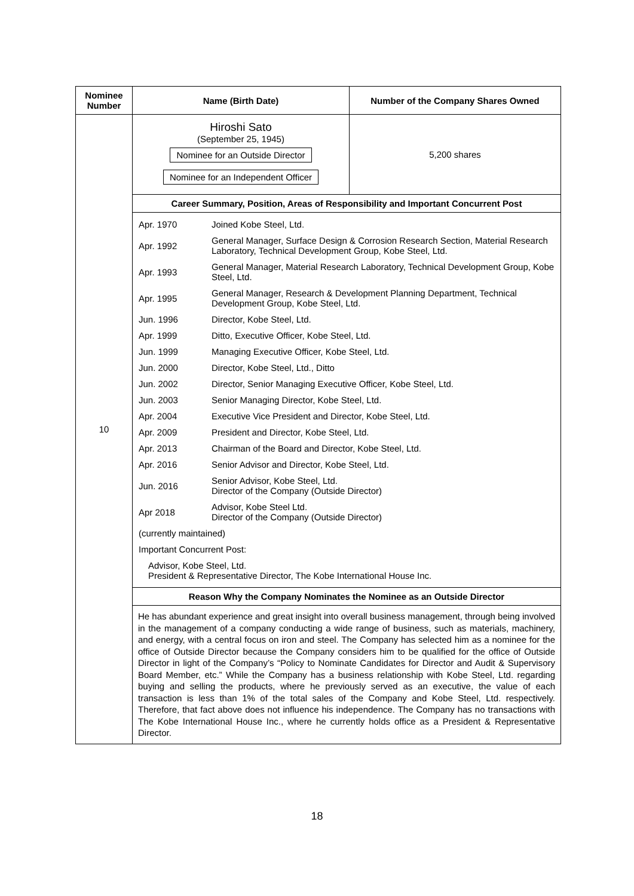| Nominee Number | Name (Birth Date) | Number of the Company Shares Owned |
| --- | --- | --- |
| 10 | Hiroshi Sato (September 25, 1945) Nominee for an Outside Director Nominee for an Independent Officer | 5,200 shares |
| | Career Summary, Position, Areas of Responsibility and Important Concurrent Post | |
| | / Apr. 1970 / Joined Kobe Steel, Ltd. / / Apr. 1992 / General Manager, Surface Design & Corrosion Research Section, Material Research Laboratory, Technical Development Group, Kobe Steel, Ltd. / / Apr. 1993 / General Manager, Material Research Laboratory, Technical Development Group, Kobe Steel, Ltd. / / Apr. 1995 / General Manager, Research & Development Planning Department, Technical Development Group, Kobe Steel, Ltd. / / Jun. 1996 / Director, Kobe Steel, Ltd. / / Apr. 1999 / Ditto, Executive Officer, Kobe Steel, Ltd. / / Jun. 1999 / Managing Executive Officer, Kobe Steel, Ltd. / / Jun. 2000 / Director, Kobe Steel, Ltd., Ditto / / Jun. 2002 / Director, Senior Managing Executive Officer, Kobe Steel, Ltd. / / Jun. 2003 / Senior Managing Director, Kobe Steel, Ltd. / / Apr. 2004 / Executive Vice President and Director, Kobe Steel, Ltd. / / Apr. 2009 / President and Director, Kobe Steel, Ltd. / / Apr. 2013 / Chairman of the Board and Director, Kobe Steel, Ltd. / / Apr. 2016 / Senior Advisor and Director, Kobe Steel, Ltd. / / Jun. 2016 / Senior Advisor, Kobe Steel, Ltd. Director of the Company (Outside Director) / / Apr 2018 / Advisor, Kobe Steel Ltd. Director of the Company (Outside Director) / / (currently maintained) / / / Important Concurrent Post: / / / Advisor, Kobe Steel, Ltd. President & Representative Director, The Kobe International House Inc. / / | |
| | Reason Why the Company Nominates the Nominee as an Outside Director | |
| | He has abundant experience and great insight into overall business management, through being involved in the management of a company conducting a wide range of business, such as materials, machinery, and energy, with a central focus on iron and steel. The Company has selected him as a nominee for the office of Outside Director because the Company considers him to be qualified for the office of Outside Director in light of the Company’s “Policy to Nominate Candidates for Director and Audit & Supervisory Board Member, etc.” While the Company has a business relationship with Kobe Steel, Ltd. regarding buying and selling the products, where he previously served as an executive, the value of each transaction is less than 1% of the total sales of the Company and Kobe Steel, Ltd. respectively. Therefore, that fact above does not influence his independence. The Company has no transactions with The Kobe International House Inc., where he currently holds office as a President & Representative Director. | |
18